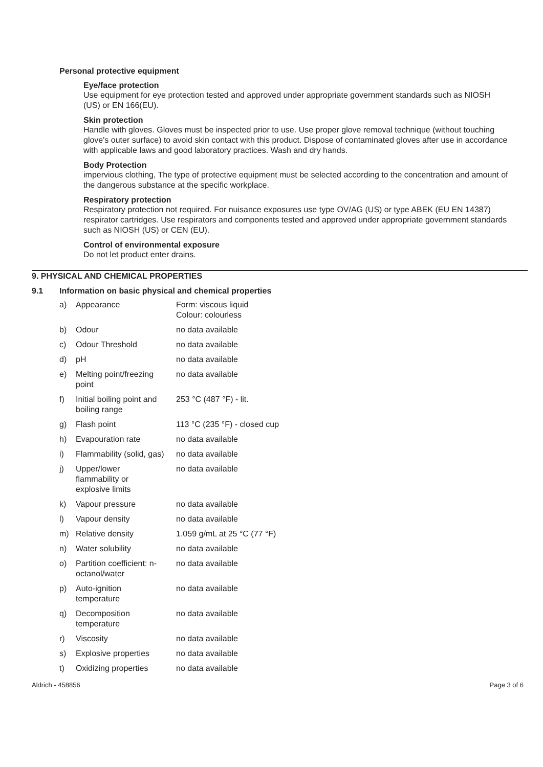Personal protective equipment
Eye/face protection
Use equipment for eye protection tested and approved under appropriate government standards such as NIOSH (US) or EN 166(EU).
Skin protection
Handle with gloves. Gloves must be inspected prior to use. Use proper glove removal technique (without touching glove's outer surface) to avoid skin contact with this product. Dispose of contaminated gloves after use in accordance with applicable laws and good laboratory practices. Wash and dry hands.
Body Protection
impervious clothing, The type of protective equipment must be selected according to the concentration and amount of the dangerous substance at the specific workplace.
Respiratory protection
Respiratory protection not required. For nuisance exposures use type OV/AG (US) or type ABEK (EU EN 14387) respirator cartridges. Use respirators and components tested and approved under appropriate government standards such as NIOSH (US) or CEN (EU).
Control of environmental exposure
Do not let product enter drains.
9. PHYSICAL AND CHEMICAL PROPERTIES
9.1 Information on basic physical and chemical properties
| a) | Appearance | Form: viscous liquid Colour: colourless |
| b) | Odour | no data available |
| c) | Odour Threshold | no data available |
| d) | pH | no data available |
| e) | Melting point/freezing point | no data available |
| f) | Initial boiling point and boiling range | 253 °C (487 °F) - lit. |
| g) | Flash point | 113 °C (235 °F) - closed cup |
| h) | Evapouration rate | no data available |
| i) | Flammability (solid, gas) | no data available |
| j) | Upper/lower flammability or explosive limits | no data available |
| k) | Vapour pressure | no data available |
| l) | Vapour density | no data available |
| m) | Relative density | 1.059 g/mL at 25 °C (77 °F) |
| n) | Water solubility | no data available |
| o) | Partition coefficient: n- octanol/water | no data available |
| p) | Auto-ignition temperature | no data available |
| q) | Decomposition temperature | no data available |
| r) | Viscosity | no data available |
| s) | Explosive properties | no data available |
| t) | Oxidizing properties | no data available |
Aldrich - 458856 Page 3 of 6